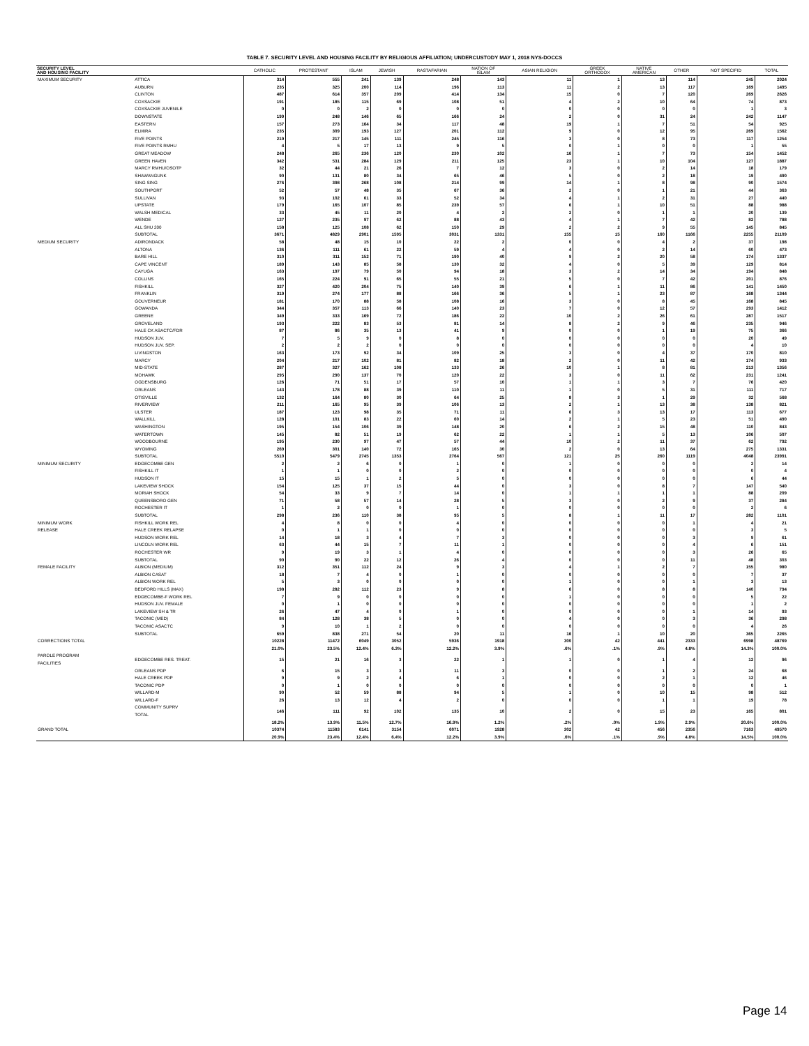TABLE 7. SECURITY LEVEL AND HOUSING FACILITY BY RELIGIOUS AFFILIATION; UNDERCUSTODY MAY 1, 2018 NYS-DOCCS
| SECURITY LEVEL AND HOUSING FACILITY | | CATHOLIC | PROTESTANT | ISLAM | JEWISH | RASTAFARIAN | NATION OF ISLAM | ASIAN RELIGION | GREEK ORTHODOX | NATIVE AMERICAN | OTHER | NOT SPECIFID | TOTAL |
| --- | --- | --- | --- | --- | --- | --- | --- | --- | --- | --- | --- | --- | --- |
| MAXIMUM SECURITY | ATTICA | 314 | 555 | 241 | 139 | 248 | 143 | 11 | 1 | 13 | 114 | 245 | 2024 |
| | AUBURN | 235 | 325 | 200 | 114 | 196 | 113 | 11 | 2 | 13 | 117 | 169 | 1495 |
| | CLINTON | 487 | 614 | 357 | 209 | 414 | 134 | 15 | 0 | 7 | 120 | 269 | 2626 |
| | COXSACKIE | 191 | 185 | 115 | 69 | 108 | 51 | 4 | 2 | 10 | 64 | 74 | 873 |
| | COXSACKIE JUVENILE | 0 | 0 | 2 | 0 | 0 | 0 | 0 | 0 | 0 | 0 | 1 | 3 |
| | DOWNSTATE | 199 | 248 | 146 | 65 | 166 | 24 | 2 | 0 | 31 | 24 | 242 | 1147 |
| | EASTERN | 157 | 273 | 164 | 34 | 117 | 48 | 19 | 1 | 7 | 51 | 54 | 925 |
| | ELMIRA | 235 | 309 | 193 | 127 | 201 | 112 | 9 | 0 | 12 | 95 | 269 | 1562 |
| | FIVE POINTS | 219 | 217 | 145 | 111 | 245 | 116 | 3 | 0 | 8 | 73 | 117 | 1254 |
| | FIVE POINTS RMHU | 4 | 5 | 17 | 13 | 9 | 5 | 0 | 1 | 0 | 0 | 1 | 55 |
| | GREAT MEADOW | 248 | 265 | 236 | 120 | 230 | 102 | 16 | 1 | 7 | 73 | 154 | 1452 |
| | GREEN HAVEN | 342 | 531 | 284 | 129 | 211 | 125 | 23 | 1 | 10 | 104 | 127 | 1887 |
| | MARCY RMHU/OSOTP | 32 | 44 | 21 | 26 | 7 | 12 | 3 | 0 | 2 | 14 | 18 | 179 |
| | SHAWANGUNK | 90 | 131 | 80 | 34 | 65 | 46 | 5 | 0 | 2 | 18 | 19 | 490 |
| | SING SING | 276 | 398 | 268 | 108 | 214 | 99 | 14 | 1 | 8 | 98 | 90 | 1574 |
| | SOUTHPORT | 52 | 57 | 48 | 35 | 67 | 36 | 2 | 0 | 1 | 21 | 44 | 363 |
| | SULLIVAN | 93 | 102 | 61 | 33 | 52 | 34 | 4 | 1 | 2 | 31 | 27 | 440 |
| | UPSTATE | 179 | 165 | 107 | 85 | 239 | 57 | 6 | 1 | 10 | 51 | 88 | 988 |
| | WALSH MEDICAL | 33 | 45 | 11 | 20 | 4 | 2 | 2 | 0 | 1 | 1 | 20 | 139 |
| | WENDE | 127 | 235 | 97 | 62 | 88 | 43 | 4 | 1 | 7 | 42 | 82 | 788 |
| | ALL SHU 200 | 158 | 125 | 108 | 62 | 150 | 29 | 2 | 2 | 9 | 55 | 145 | 845 |
| | SUBTOTAL | 3671 | 4829 | 2901 | 1595 | 3031 | 1331 | 155 | 15 | 160 | 1166 | 2255 | 21109 |
| MEDIUM SECURITY | ADIRONDACK | 58 | 48 | 15 | 10 | 22 | 2 | 0 | 0 | 4 | 2 | 37 | 198 |
| | ALTONA | 136 | 111 | 61 | 22 | 59 | 4 | 4 | 0 | 2 | 14 | 60 | 473 |
| | BARE HILL | 310 | 311 | 152 | 71 | 190 | 40 | 9 | 2 | 20 | 58 | 174 | 1337 |
| | CAPE VINCENT | 189 | 143 | 85 | 58 | 130 | 32 | 4 | 0 | 5 | 39 | 129 | 814 |
| | CAYUGA | 163 | 197 | 79 | 50 | 94 | 18 | 3 | 2 | 14 | 34 | 194 | 848 |
| | COLLINS | 165 | 224 | 91 | 65 | 55 | 21 | 5 | 0 | 7 | 42 | 201 | 876 |
| | FISHKILL | 327 | 420 | 204 | 75 | 140 | 39 | 6 | 1 | 11 | 86 | 141 | 1450 |
| | FRANKLIN | 319 | 274 | 177 | 88 | 166 | 36 | 5 | 1 | 23 | 87 | 168 | 1344 |
| | GOUVERNEUR | 181 | 170 | 88 | 58 | 108 | 16 | 3 | 0 | 8 | 45 | 168 | 845 |
| | GOWANDA | 344 | 357 | 113 | 66 | 140 | 23 | 7 | 0 | 12 | 57 | 293 | 1412 |
| | GREENE | 349 | 333 | 169 | 72 | 186 | 22 | 10 | 2 | 26 | 61 | 287 | 1517 |
| | GROVELAND | 193 | 222 | 83 | 53 | 81 | 14 | 8 | 2 | 9 | 46 | 235 | 946 |
| | HALE CK ASACTC/FDR | 87 | 86 | 35 | 13 | 41 | 9 | 0 | 0 | 1 | 19 | 75 | 366 |
| | HUDSON JUV. | 7 | 5 | 9 | 0 | 8 | 0 | 0 | 0 | 0 | 0 | 20 | 49 |
| | HUDSON JUV. SEP. | 2 | 2 | 2 | 0 | 0 | 0 | 0 | 0 | 0 | 0 | 4 | 10 |
| | LIVINGSTON | 163 | 173 | 92 | 34 | 109 | 25 | 3 | 0 | 4 | 37 | 170 | 810 |
| | MARCY | 204 | 217 | 102 | 81 | 82 | 18 | 2 | 0 | 11 | 42 | 174 | 933 |
| | MID-STATE | 287 | 327 | 162 | 108 | 133 | 26 | 10 | 1 | 8 | 81 | 213 | 1356 |
| | MOHAWK | 295 | 290 | 137 | 70 | 120 | 22 | 3 | 0 | 11 | 62 | 231 | 1241 |
| | OGDENSBURG | 126 | 71 | 51 | 17 | 57 | 10 | 1 | 1 | 3 | 7 | 76 | 420 |
| | ORLEANS | 143 | 178 | 88 | 39 | 110 | 11 | 1 | 0 | 5 | 31 | 111 | 717 |
| | OTISVILLE | 132 | 164 | 80 | 30 | 64 | 25 | 8 | 3 | 1 | 29 | 32 | 568 |
| | RIVERVIEW | 211 | 165 | 95 | 39 | 106 | 13 | 2 | 1 | 13 | 38 | 138 | 821 |
| | ULSTER | 187 | 123 | 98 | 35 | 71 | 11 | 6 | 3 | 13 | 17 | 113 | 677 |
| | WALLKILL | 128 | 101 | 83 | 22 | 60 | 14 | 2 | 1 | 5 | 23 | 51 | 490 |
| | WASHINGTON | 195 | 154 | 106 | 39 | 148 | 20 | 6 | 2 | 15 | 48 | 110 | 843 |
| | WATERTOWN | 145 | 82 | 51 | 19 | 62 | 22 | 1 | 1 | 5 | 13 | 106 | 507 |
| | WOODBOURNE | 195 | 230 | 97 | 47 | 57 | 44 | 10 | 2 | 11 | 37 | 62 | 792 |
| | WYOMING | 269 | 301 | 140 | 72 | 165 | 30 | 2 | 0 | 13 | 64 | 275 | 1331 |
| | SUBTOTAL | 5510 | 5479 | 2745 | 1353 | 2764 | 567 | 121 | 25 | 260 | 1119 | 4048 | 23991 |
| MINIMUM SECURITY | EDGECOMBE GEN | 2 | 2 | 6 | 0 | 1 | 0 | 1 | 0 | 0 | 0 | 2 | 14 |
| | FISHKILL IT | 1 | 1 | 0 | 0 | 2 | 0 | 0 | 0 | 0 | 0 | 0 | 4 |
| | HUDSON IT | 15 | 15 | 1 | 2 | 5 | 0 | 0 | 0 | 0 | 0 | 6 | 44 |
| | LAKEVIEW SHOCK | 154 | 125 | 37 | 15 | 44 | 0 | 3 | 0 | 8 | 7 | 147 | 540 |
| | MORIAH SHOCK | 54 | 33 | 9 | 7 | 14 | 0 | 1 | 1 | 1 | 1 | 88 | 209 |
| | QUEENSBORO GEN | 71 | 58 | 57 | 14 | 28 | 5 | 3 | 0 | 2 | 9 | 37 | 284 |
| | ROCHESTER IT | 1 | 2 | 0 | 0 | 1 | 0 | 0 | 0 | 0 | 0 | 2 | 6 |
| | SUBTOTAL | 298 | 236 | 110 | 38 | 95 | 5 | 8 | 1 | 11 | 17 | 282 | 1101 |
| MINIMUM WORK | FISHKILL WORK REL | 4 | 8 | 0 | 0 | 4 | 0 | 0 | 0 | 0 | 1 | 4 | 21 |
| RELEASE | HALE CREEK RELAPSE | 0 | 1 | 1 | 0 | 0 | 0 | 0 | 0 | 0 | 0 | 3 | 5 |
| | HUDSON WORK REL | 14 | 18 | 3 | 4 | 7 | 3 | 0 | 0 | 0 | 3 | 9 | 61 |
| | LINCOLN WORK REL | 63 | 44 | 15 | 7 | 11 | 1 | 0 | 0 | 0 | 4 | 6 | 151 |
| | ROCHESTER WR | 9 | 19 | 3 | 1 | 4 | 0 | 0 | 0 | 0 | 3 | 26 | 65 |
| | SUBTOTAL | 90 | 90 | 22 | 12 | 26 | 4 | 0 | 0 | 0 | 11 | 48 | 303 |
| FEMALE FACILITY | ALBION (MEDIUM) | 312 | 351 | 112 | 24 | 9 | 3 | 4 | 1 | 2 | 7 | 155 | 980 |
| | ALBION CASAT | 18 | 7 | 4 | 0 | 1 | 0 | 0 | 0 | 0 | 0 | 7 | 37 |
| | ALBION WORK REL | 5 | 3 | 0 | 0 | 0 | 0 | 1 | 0 | 0 | 1 | 3 | 13 |
| | BEDFORD HILLS (MAX) | 198 | 282 | 112 | 23 | 9 | 8 | 6 | 0 | 8 | 8 | 140 | 794 |
| | EDGECOMBE-F WORK REL | 7 | 9 | 0 | 0 | 0 | 0 | 1 | 0 | 0 | 0 | 5 | 22 |
| | HUDSON JUV. FEMALE | 0 | 1 | 0 | 0 | 0 | 0 | 0 | 0 | 0 | 0 | 1 | 2 |
| | LAKEVIEW SH & TR | 26 | 47 | 4 | 0 | 1 | 0 | 0 | 0 | 0 | 1 | 14 | 93 |
| | TACONIC (MED) | 84 | 128 | 38 | 5 | 0 | 0 | 4 | 0 | 0 | 3 | 36 | 298 |
| | TACONIC ASACTC | 9 | 10 | 1 | 2 | 0 | 0 | 0 | 0 | 0 | 0 | 4 | 26 |
| | SUBTOTAL | 659 | 838 | 271 | 54 | 20 | 11 | 16 | 1 | 10 | 20 | 365 | 2265 |
| CORRECTIONS TOTAL | | 10228 | 11472 | 6049 | 3052 | 5936 | 1918 | 300 | 42 | 441 | 2333 | 6998 | 48769 |
| | | 21.0% | 23.5% | 12.4% | 6.3% | 12.2% | 3.9% | .6% | .1% | .9% | 4.8% | 14.3% | 100.0% |
| PAROLE PROGRAM FACILITIES | EDGECOMBE RES. TREAT. | 15 | 21 | 16 | 3 | 22 | 1 | 1 | 0 | 1 | 4 | 12 | 96 |
| | ORLEANS PDP | 6 | 15 | 3 | 3 | 11 | 3 | 0 | 0 | 1 | 2 | 24 | 68 |
| | HALE CREEK PDP | 9 | 9 | 2 | 4 | 6 | 1 | 0 | 0 | 2 | 1 | 12 | 46 |
| | TACONIC PDP | 0 | 1 | 0 | 0 | 0 | 0 | 0 | 0 | 0 | 0 | 0 | 1 |
| | WILLARD-M | 90 | 52 | 59 | 88 | 94 | 5 | 1 | 0 | 10 | 15 | 98 | 512 |
| | WILLARD-F | 26 | 13 | 12 | 4 | 2 | 0 | 0 | 0 | 1 | 1 | 19 | 78 |
| | COMMUNITY SUPRV TOTAL | 146 | 111 | 92 | 102 | 135 | 10 | 2 | 0 | 15 | 23 | 165 | 801 |
| | | 18.2% | 13.9% | 11.5% | 12.7% | 16.9% | 1.2% | .2% | .0% | 1.9% | 2.9% | 20.6% | 100.0% |
| GRAND TOTAL | | 10374 | 11583 | 6141 | 3154 | 6071 | 1928 | 302 | 42 | 456 | 2356 | 7163 | 49570 |
| | | 20.9% | 23.4% | 12.4% | 6.4% | 12.2% | 3.9% | .6% | .1% | .9% | 4.8% | 14.5% | 100.0% |
Page 14